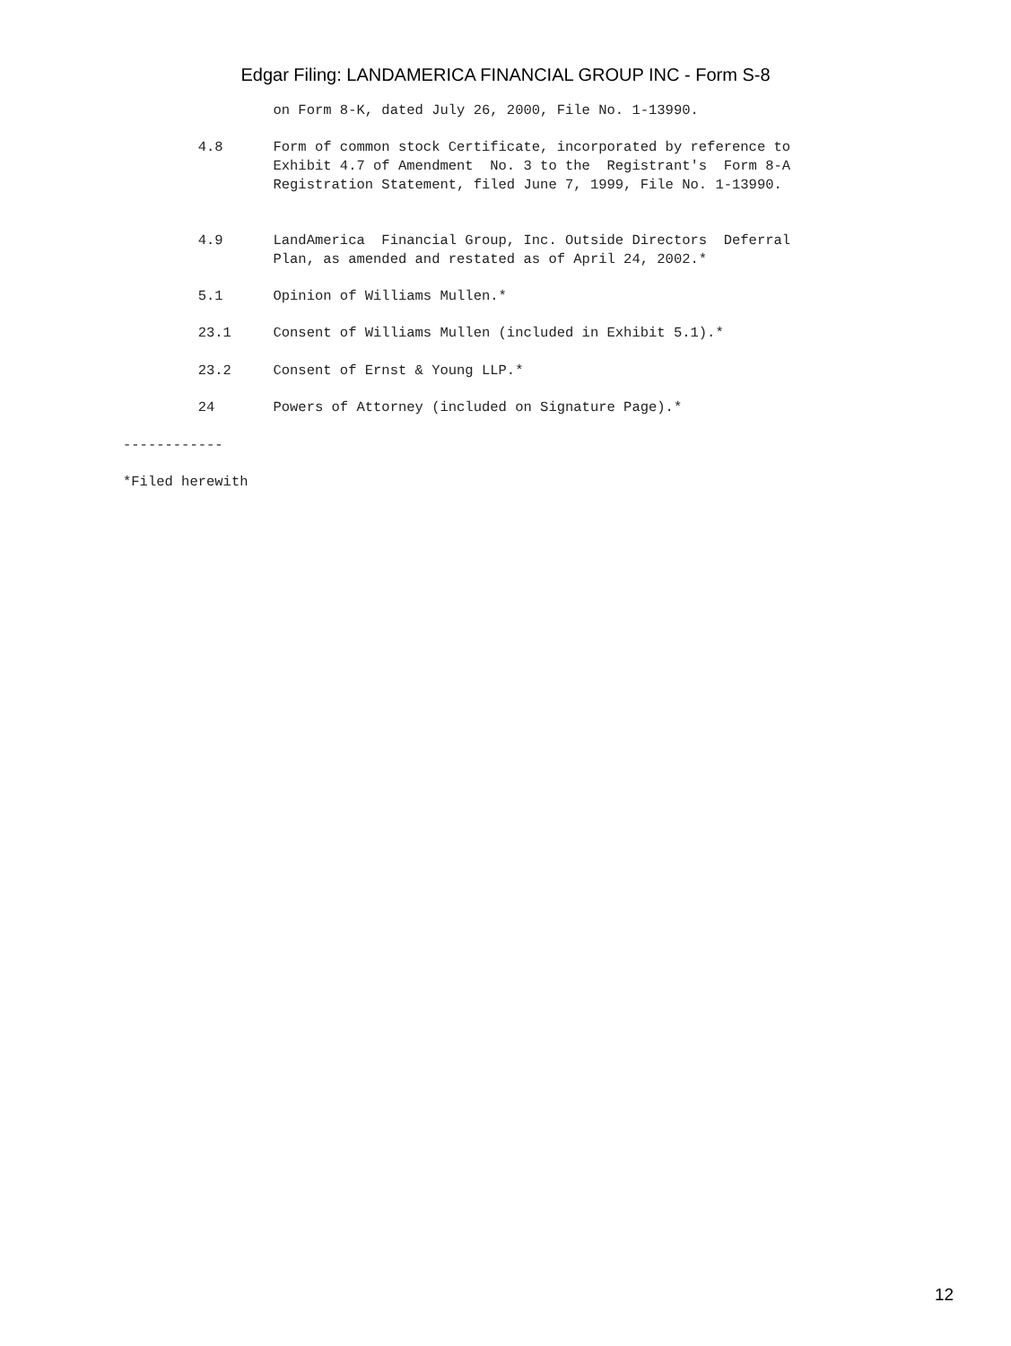Edgar Filing: LANDAMERICA FINANCIAL GROUP INC - Form S-8
                  on Form 8-K, dated July 26, 2000, File No. 1-13990.

         4.8      Form of common stock Certificate, incorporated by reference to
                  Exhibit 4.7 of Amendment  No. 3 to the  Registrant's  Form 8-A
                  Registration Statement, filed June 7, 1999, File No. 1-13990.


         4.9      LandAmerica  Financial Group, Inc. Outside Directors  Deferral
                  Plan, as amended and restated as of April 24, 2002.*

         5.1      Opinion of Williams Mullen.*

         23.1     Consent of Williams Mullen (included in Exhibit 5.1).*

         23.2     Consent of Ernst & Young LLP.*

         24       Powers of Attorney (included on Signature Page).*

------------

*Filed herewith
12